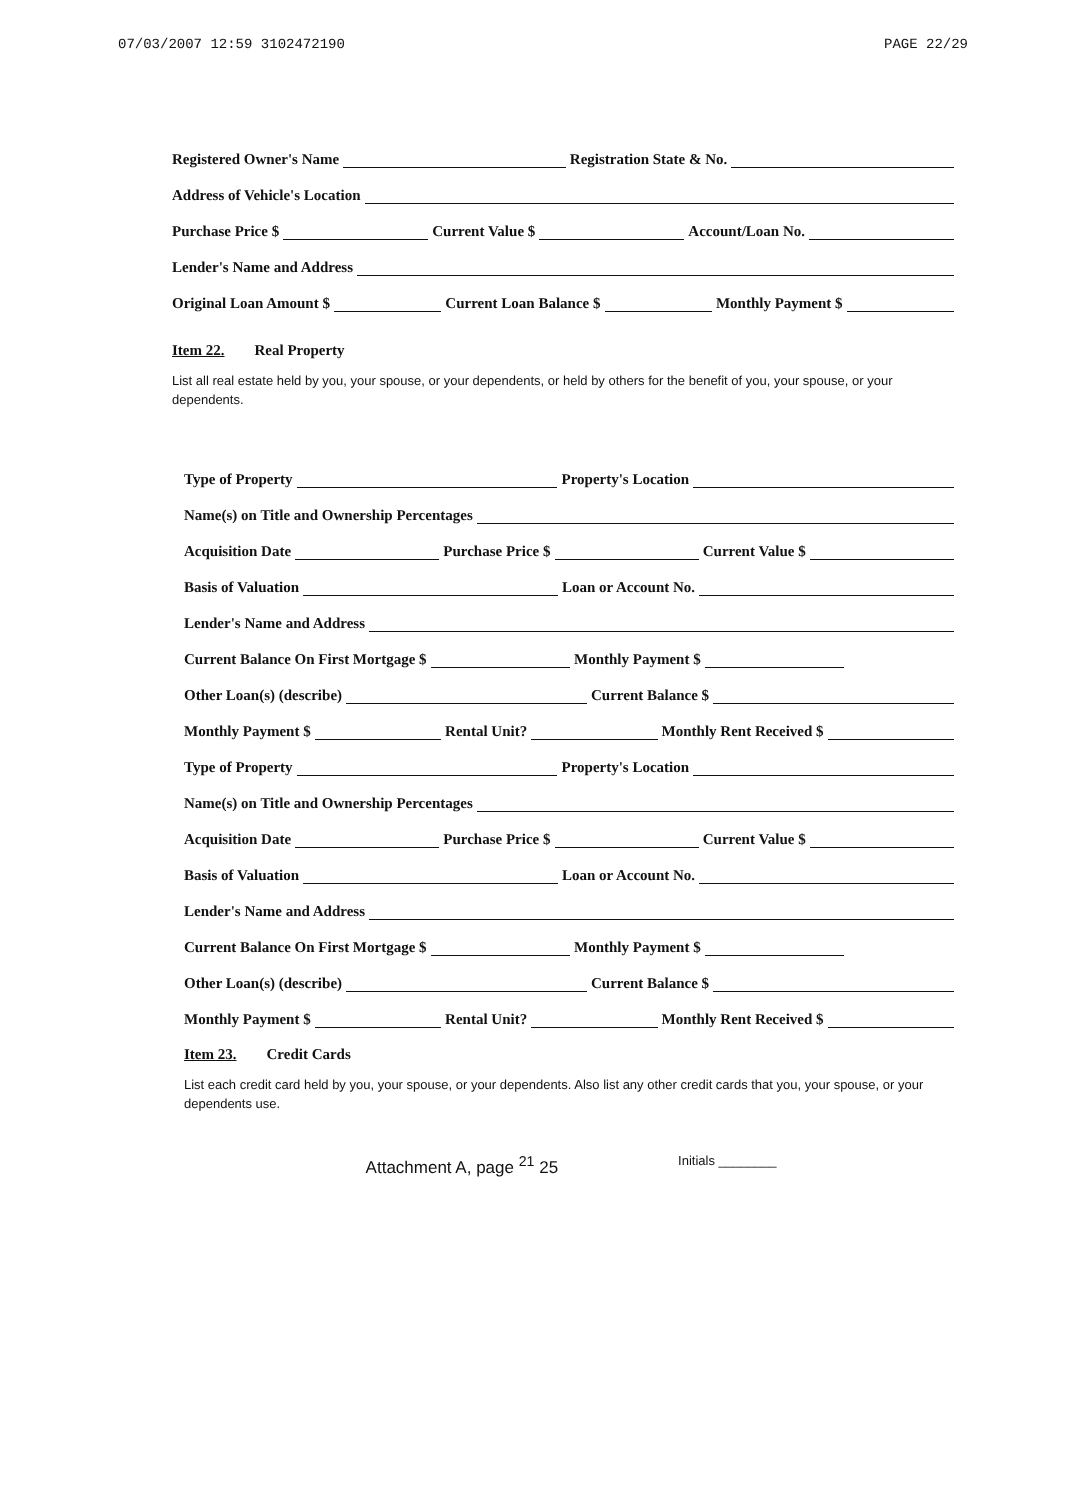07/03/2007 12:59 3102472190 PAGE 22/29
Registered Owner's Name
Registration State & No.
Address of Vehicle's Location
Purchase Price $
Current Value $
Account/Loan No.
Lender's Name and Address
Original Loan Amount $
Current Loan Balance $
Monthly Payment $
Item 22. Real Property
List all real estate held by you, your spouse, or your dependents, or held by others for the benefit of you, your spouse, or your dependents.
Type of Property
Property's Location
Name(s) on Title and Ownership Percentages
Acquisition Date
Purchase Price $
Current Value $
Basis of Valuation
Loan or Account No.
Lender's Name and Address
Current Balance On First Mortgage $
Monthly Payment $
Other Loan(s) (describe)
Current Balance $
Monthly Payment $
Rental Unit?
Monthly Rent Received $
Type of Property
Property's Location
Name(s) on Title and Ownership Percentages
Acquisition Date
Purchase Price $
Current Value $
Basis of Valuation
Loan or Account No.
Lender's Name and Address
Current Balance On First Mortgage $
Monthly Payment $
Other Loan(s) (describe)
Current Balance $
Monthly Payment $
Rental Unit?
Monthly Rent Received $
Item 23. Credit Cards
List each credit card held by you, your spouse, or your dependents. Also list any other credit cards that you, your spouse, or your dependents use.
Attachment A, page <sup>21</sup> 25 Initials ________